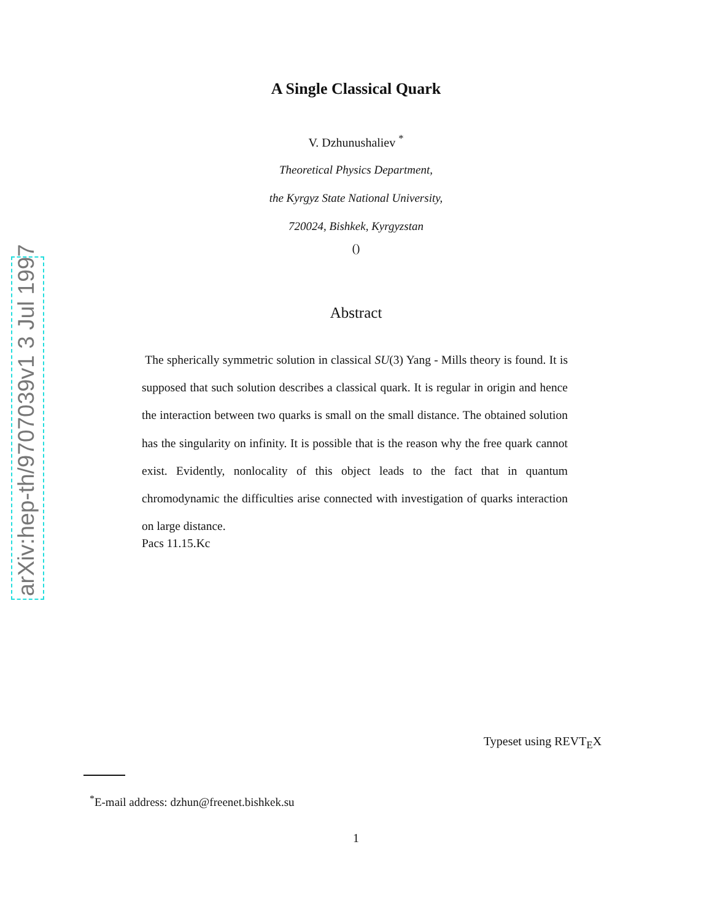arXiv:hep-th/9707039v1 3 Jul 1997
A Single Classical Quark
V. Dzhunushaliev <sup>*</sup>
Theoretical Physics Department,
the Kyrgyz State National University,
720024, Bishkek, Kyrgyzstan
()
Abstract
The spherically symmetric solution in classical SU(3) Yang - Mills theory is found. It is supposed that such solution describes a classical quark. It is regular in origin and hence the interaction between two quarks is small on the small distance. The obtained solution has the singularity on infinity. It is possible that is the reason why the free quark cannot exist. Evidently, nonlocality of this object leads to the fact that in quantum chromodynamic the difficulties arise connected with investigation of quarks interaction on large distance.
Pacs 11.15.Kc
Typeset using REVT<sub>E</sub>X
<sup>*</sup> E-mail address: dzhun@freenet.bishkek.su
1